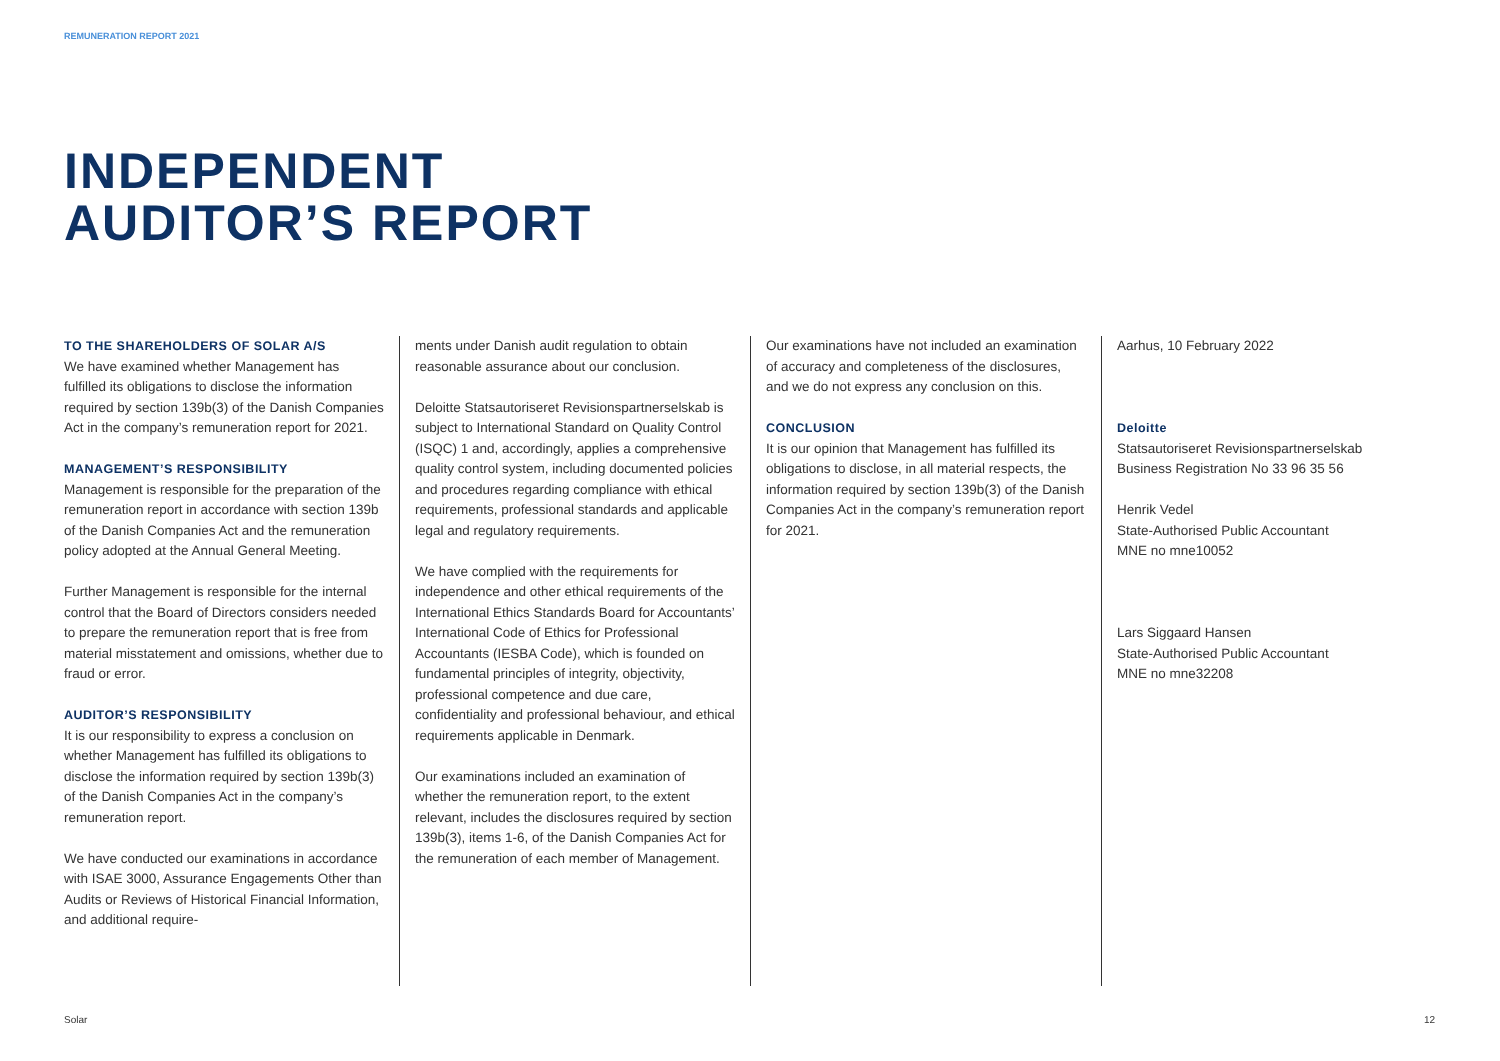REMUNERATION REPORT 2021
INDEPENDENT
AUDITOR’S REPORT
TO THE SHAREHOLDERS OF SOLAR A/S
We have examined whether Management has fulfilled its obligations to disclose the information required by section 139b(3) of the Danish Companies Act in the company’s remuneration report for 2021.
MANAGEMENT’S RESPONSIBILITY
Management is responsible for the preparation of the remuneration report in accordance with section 139b of the Danish Companies Act and the remuneration policy adopted at the Annual General Meeting.
Further Management is responsible for the internal control that the Board of Directors considers needed to prepare the remuneration report that is free from material misstatement and omissions, whether due to fraud or error.
AUDITOR’S RESPONSIBILITY
It is our responsibility to express a conclusion on whether Management has fulfilled its obligations to disclose the information required by section 139b(3) of the Danish Companies Act in the company’s remuneration report.
We have conducted our examinations in accordance with ISAE 3000, Assurance Engagements Other than Audits or Reviews of Historical Financial Information, and additional require-
ments under Danish audit regulation to obtain reasonable assurance about our conclusion.
Deloitte Statsautoriseret Revisionspartnerselskab is subject to International Standard on Quality Control (ISQC) 1 and, accordingly, applies a comprehensive quality control system, including documented policies and procedures regarding compliance with ethical requirements, professional standards and applicable legal and regulatory requirements.
We have complied with the requirements for independence and other ethical requirements of the International Ethics Standards Board for Accountants’ International Code of Ethics for Professional Accountants (IESBA Code), which is founded on fundamental principles of integrity, objectivity, professional competence and due care, confidentiality and professional behaviour, and ethical requirements applicable in Denmark.
Our examinations included an examination of whether the remuneration report, to the extent relevant, includes the disclosures required by section 139b(3), items 1-6, of the Danish Companies Act for the remuneration of each member of Management.
Our examinations have not included an examination of accuracy and completeness of the disclosures, and we do not express any conclusion on this.
CONCLUSION
It is our opinion that Management has fulfilled its obligations to disclose, in all material respects, the information required by section 139b(3) of the Danish Companies Act in the company’s remuneration report for 2021.
Aarhus, 10 February 2022
Deloitte
Statsautoriseret Revisionspartnerselskab
Business Registration No 33 96 35 56
Henrik Vedel
State-Authorised Public Accountant
MNE no mne10052
Lars Siggaard Hansen
State-Authorised Public Accountant
MNE no mne32208
Solar 12